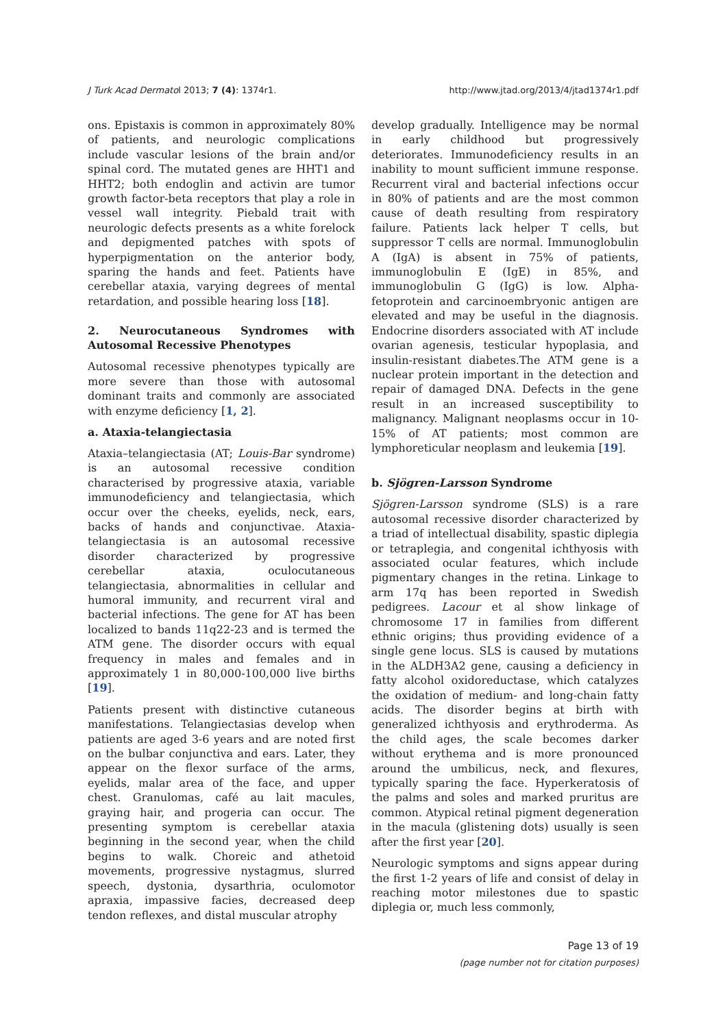J Turk Acad Dermatol 2013; 7 (4): 1374r1. http://www.jtad.org/2013/4/jtad1374r1.pdf
ons. Epistaxis is common in approximately 80% of patients, and neurologic complications include vascular lesions of the brain and/or spinal cord. The mutated genes are HHT1 and HHT2; both endoglin and activin are tumor growth factor-beta receptors that play a role in vessel wall integrity. Piebald trait with neurologic defects presents as a white forelock and depigmented patches with spots of hyperpigmentation on the anterior body, sparing the hands and feet. Patients have cerebellar ataxia, varying degrees of mental retardation, and possible hearing loss [18].
2. Neurocutaneous Syndromes with Autosomal Recessive Phenotypes
Autosomal recessive phenotypes typically are more severe than those with autosomal dominant traits and commonly are associated with enzyme deficiency [1, 2].
a. Ataxia-telangiectasia
Ataxia–telangiectasia (AT; Louis-Bar syndrome) is an autosomal recessive condition characterised by progressive ataxia, variable immunodeficiency and telangiectasia, which occur over the cheeks, eyelids, neck, ears, backs of hands and conjunctivae. Ataxia-telangiectasia is an autosomal recessive disorder characterized by progressive cerebellar ataxia, oculocutaneous telangiectasia, abnormalities in cellular and humoral immunity, and recurrent viral and bacterial infections. The gene for AT has been localized to bands 11q22-23 and is termed the ATM gene. The disorder occurs with equal frequency in males and females and in approximately 1 in 80,000-100,000 live births [19].
Patients present with distinctive cutaneous manifestations. Telangiectasias develop when patients are aged 3-6 years and are noted first on the bulbar conjunctiva and ears. Later, they appear on the flexor surface of the arms, eyelids, malar area of the face, and upper chest. Granulomas, café au lait macules, graying hair, and progeria can occur. The presenting symptom is cerebellar ataxia beginning in the second year, when the child begins to walk. Choreic and athetoid movements, progressive nystagmus, slurred speech, dystonia, dysarthria, oculomotor apraxia, impassive facies, decreased deep tendon reflexes, and distal muscular atrophy
develop gradually. Intelligence may be normal in early childhood but progressively deteriorates. Immunodeficiency results in an inability to mount sufficient immune response. Recurrent viral and bacterial infections occur in 80% of patients and are the most common cause of death resulting from respiratory failure. Patients lack helper T cells, but suppressor T cells are normal. Immunoglobulin A (IgA) is absent in 75% of patients, immunoglobulin E (IgE) in 85%, and immunoglobulin G (IgG) is low. Alpha-fetoprotein and carcinoembryonic antigen are elevated and may be useful in the diagnosis. Endocrine disorders associated with AT include ovarian agenesis, testicular hypoplasia, and insulin-resistant diabetes.The ATM gene is a nuclear protein important in the detection and repair of damaged DNA. Defects in the gene result in an increased susceptibility to malignancy. Malignant neoplasms occur in 10-15% of AT patients; most common are lymphoreticular neoplasm and leukemia [19].
b. Sjögren-Larsson Syndrome
Sjögren-Larsson syndrome (SLS) is a rare autosomal recessive disorder characterized by a triad of intellectual disability, spastic diplegia or tetraplegia, and congenital ichthyosis with associated ocular features, which include pigmentary changes in the retina. Linkage to arm 17q has been reported in Swedish pedigrees. Lacour et al show linkage of chromosome 17 in families from different ethnic origins; thus providing evidence of a single gene locus. SLS is caused by mutations in the ALDH3A2 gene, causing a deficiency in fatty alcohol oxidoreductase, which catalyzes the oxidation of medium- and long-chain fatty acids. The disorder begins at birth with generalized ichthyosis and erythroderma. As the child ages, the scale becomes darker without erythema and is more pronounced around the umbilicus, neck, and flexures, typically sparing the face. Hyperkeratosis of the palms and soles and marked pruritus are common. Atypical retinal pigment degeneration in the macula (glistening dots) usually is seen after the first year [20].
Neurologic symptoms and signs appear during the first 1-2 years of life and consist of delay in reaching motor milestones due to spastic diplegia or, much less commonly,
Page 13 of 19
(page number not for citation purposes)